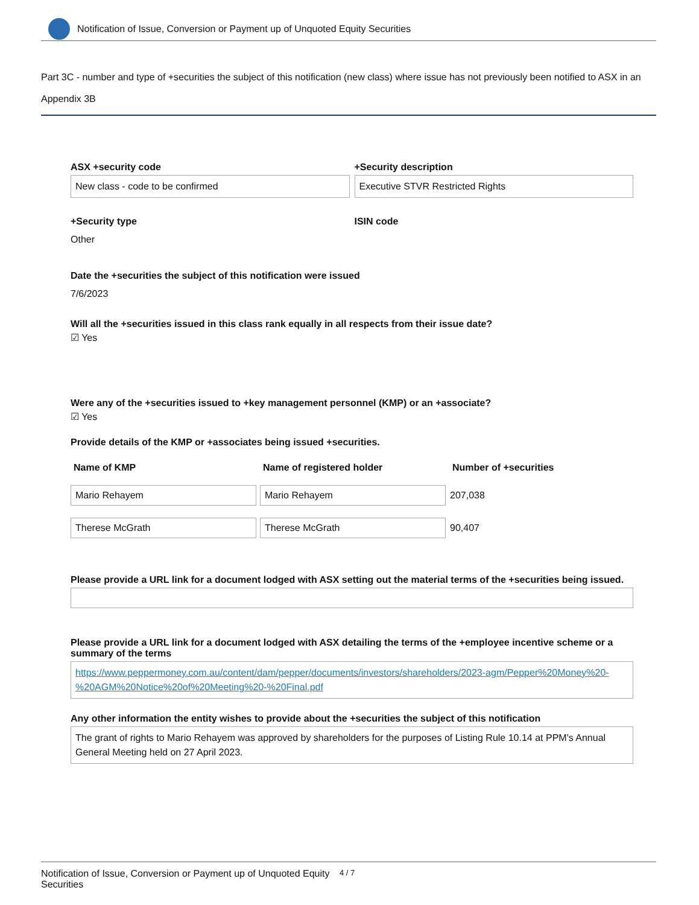Notification of Issue, Conversion or Payment up of Unquoted Equity Securities
Part 3C - number and type of +securities the subject of this notification (new class) where issue has not previously been notified to ASX in an Appendix 3B
ASX +security code
New class - code to be confirmed
+Security description
Executive STVR Restricted Rights
+Security type
Other
ISIN code
Date the +securities the subject of this notification were issued
7/6/2023
Will all the +securities issued in this class rank equally in all respects from their issue date?
☑ Yes
Were any of the +securities issued to +key management personnel (KMP) or an +associate?
☑ Yes
Provide details of the KMP or +associates being issued +securities.
| Name of KMP | Name of registered holder | Number of +securities |
| --- | --- | --- |
| Mario Rehayem | Mario Rehayem | 207,038 |
| Therese McGrath | Therese McGrath | 90,407 |
Please provide a URL link for a document lodged with ASX setting out the material terms of the +securities being issued.
Please provide a URL link for a document lodged with ASX detailing the terms of the +employee incentive scheme or a summary of the terms
https://www.peppermoney.com.au/content/dam/pepper/documents/investors/shareholders/2023-agm/Pepper%20Money%20-%20AGM%20Notice%20of%20Meeting%20-%20Final.pdf
Any other information the entity wishes to provide about the +securities the subject of this notification
The grant of rights to Mario Rehayem was approved by shareholders for the purposes of Listing Rule 10.14 at PPM's Annual General Meeting held on 27 April 2023.
Notification of Issue, Conversion or Payment up of Unquoted Equity Securities
4 / 7